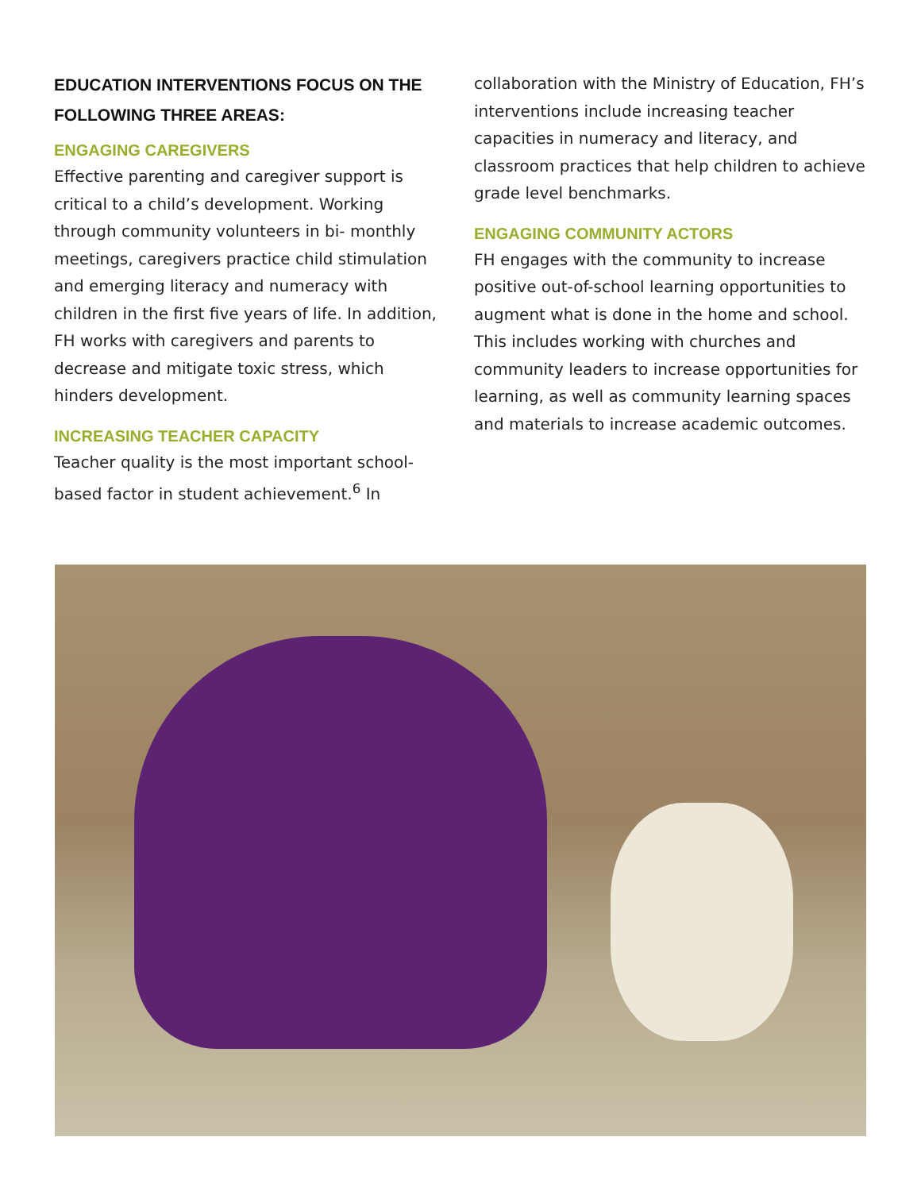EDUCATION INTERVENTIONS FOCUS ON THE FOLLOWING THREE AREAS:
ENGAGING CAREGIVERS
Effective parenting and caregiver support is critical to a child’s development. Working through community volunteers in bi- monthly meetings, caregivers practice child stimulation and emerging literacy and numeracy with children in the first five years of life. In addition, FH works with caregivers and parents to decrease and mitigate toxic stress, which hinders development.
INCREASING TEACHER CAPACITY
Teacher quality is the most important school-based factor in student achievement.<sup>6</sup> In
collaboration with the Ministry of Education, FH’s interventions include increasing teacher capacities in numeracy and literacy, and classroom practices that help children to achieve grade level benchmarks.
ENGAGING COMMUNITY ACTORS
FH engages with the community to increase positive out-of-school learning opportunities to augment what is done in the home and school. This includes working with churches and community leaders to increase opportunities for learning, as well as community learning spaces and materials to increase academic outcomes.